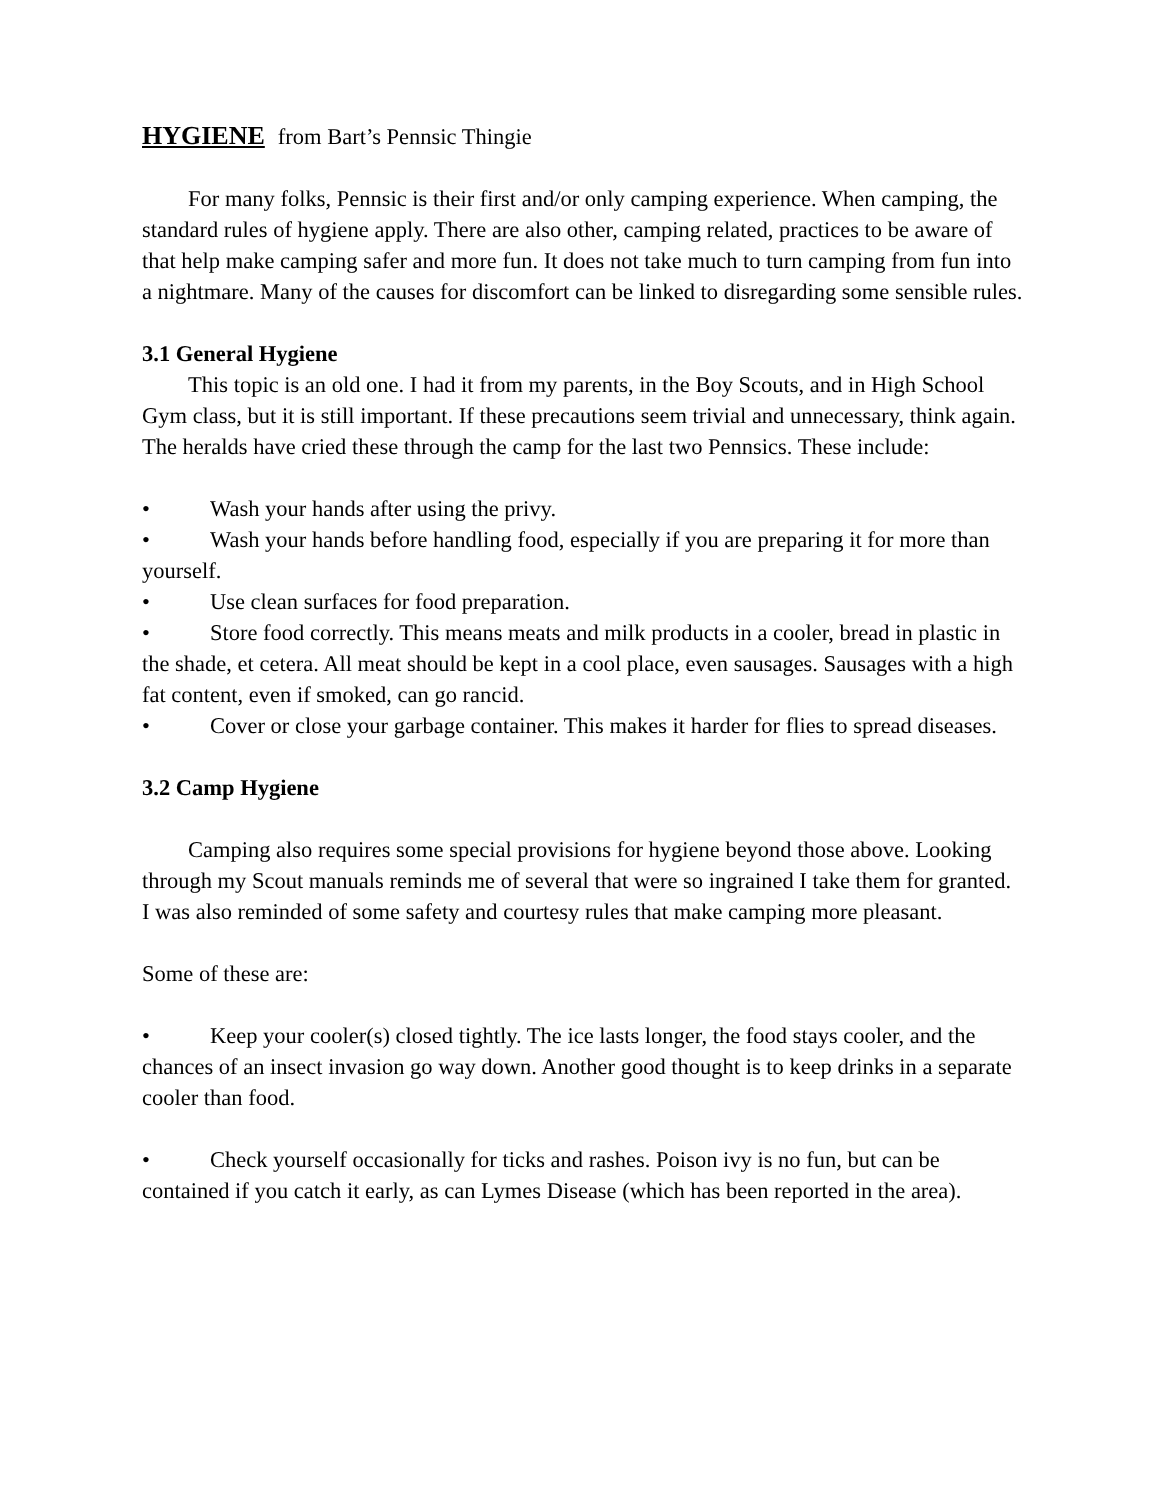HYGIENE from Bart’s Pennsic Thingie
For many folks, Pennsic is their first and/or only camping experience. When camping, the standard rules of hygiene apply. There are also other, camping related, practices to be aware of that help make camping safer and more fun. It does not take much to turn camping from fun into a nightmare. Many of the causes for discomfort can be linked to disregarding some sensible rules.
3.1 General Hygiene
This topic is an old one. I had it from my parents, in the Boy Scouts, and in High School Gym class, but it is still important. If these precautions seem trivial and unnecessary, think again. The heralds have cried these through the camp for the last two Pennsics. These include:
• Wash your hands after using the privy.
• Wash your hands before handling food, especially if you are preparing it for more than yourself.
• Use clean surfaces for food preparation.
• Store food correctly. This means meats and milk products in a cooler, bread in plastic in the shade, et cetera. All meat should be kept in a cool place, even sausages. Sausages with a high fat content, even if smoked, can go rancid.
• Cover or close your garbage container. This makes it harder for flies to spread diseases.
3.2 Camp Hygiene
Camping also requires some special provisions for hygiene beyond those above. Looking through my Scout manuals reminds me of several that were so ingrained I take them for granted. I was also reminded of some safety and courtesy rules that make camping more pleasant.
Some of these are:
• Keep your cooler(s) closed tightly. The ice lasts longer, the food stays cooler, and the chances of an insect invasion go way down. Another good thought is to keep drinks in a separate cooler than food.
• Check yourself occasionally for ticks and rashes. Poison ivy is no fun, but can be contained if you catch it early, as can Lymes Disease (which has been reported in the area).